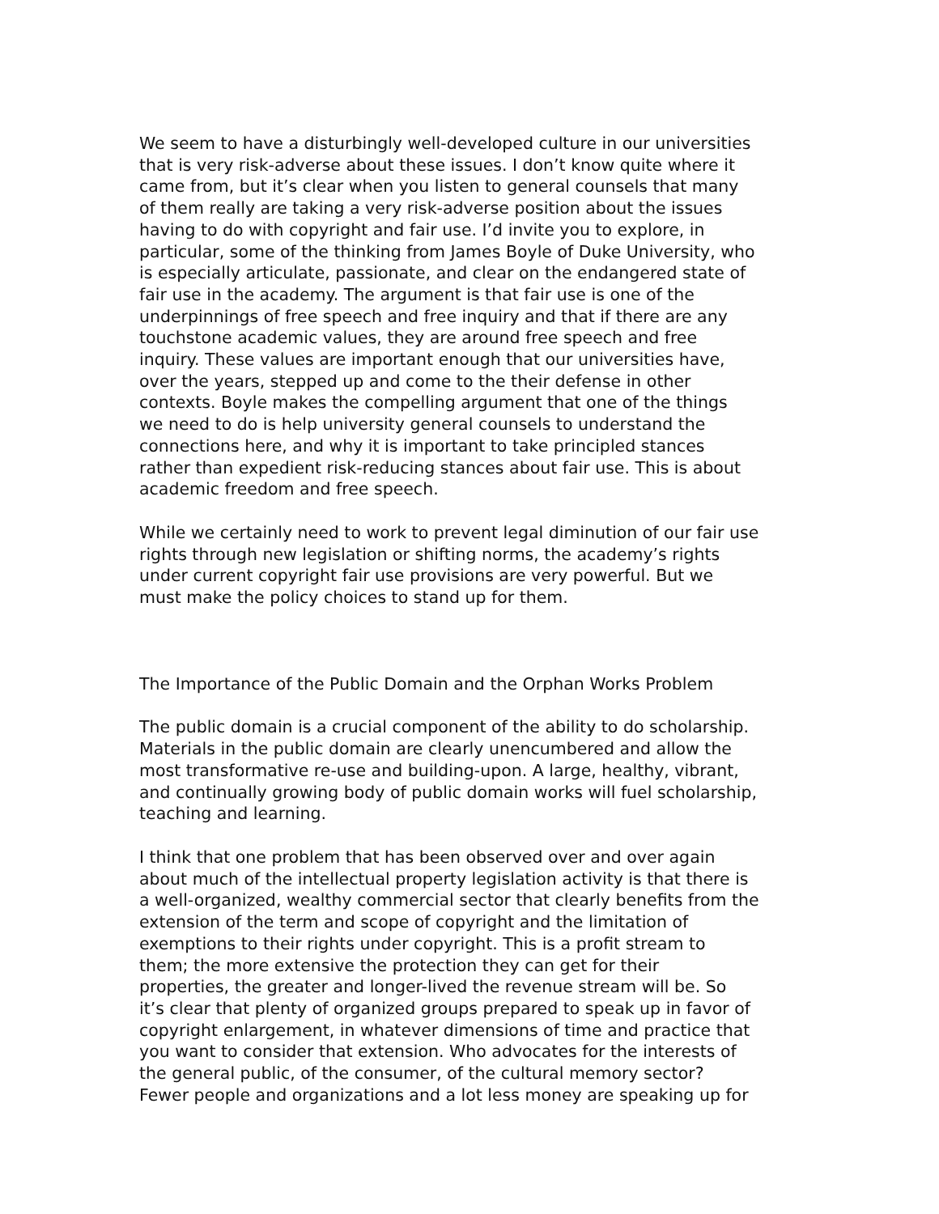We seem to have a disturbingly well-developed culture in our universities that is very risk-adverse about these issues. I don’t know quite where it came from, but it’s clear when you listen to general counsels that many of them really are taking a very risk-adverse position about the issues having to do with copyright and fair use. I’d invite you to explore, in particular, some of the thinking from James Boyle of Duke University, who is especially articulate, passionate, and clear on the endangered state of fair use in the academy. The argument is that fair use is one of the underpinnings of free speech and free inquiry and that if there are any touchstone academic values, they are around free speech and free inquiry. These values are important enough that our universities have, over the years, stepped up and come to the their defense in other contexts. Boyle makes the compelling argument that one of the things we need to do is help university general counsels to understand the connections here, and why it is important to take principled stances rather than expedient risk-reducing stances about fair use. This is about academic freedom and free speech.
While we certainly need to work to prevent legal diminution of our fair use rights through new legislation or shifting norms, the academy’s rights under current copyright fair use provisions are very powerful. But we must make the policy choices to stand up for them.
The Importance of the Public Domain and the Orphan Works Problem
The public domain is a crucial component of the ability to do scholarship. Materials in the public domain are clearly unencumbered and allow the most transformative re-use and building-upon. A large, healthy, vibrant, and continually growing body of public domain works will fuel scholarship, teaching and learning.
I think that one problem that has been observed over and over again about much of the intellectual property legislation activity is that there is a well-organized, wealthy commercial sector that clearly benefits from the extension of the term and scope of copyright and the limitation of exemptions to their rights under copyright. This is a profit stream to them; the more extensive the protection they can get for their properties, the greater and longer-lived the revenue stream will be. So it’s clear that plenty of organized groups prepared to speak up in favor of copyright enlargement, in whatever dimensions of time and practice that you want to consider that extension. Who advocates for the interests of the general public, of the consumer, of the cultural memory sector? Fewer people and organizations and a lot less money are speaking up for